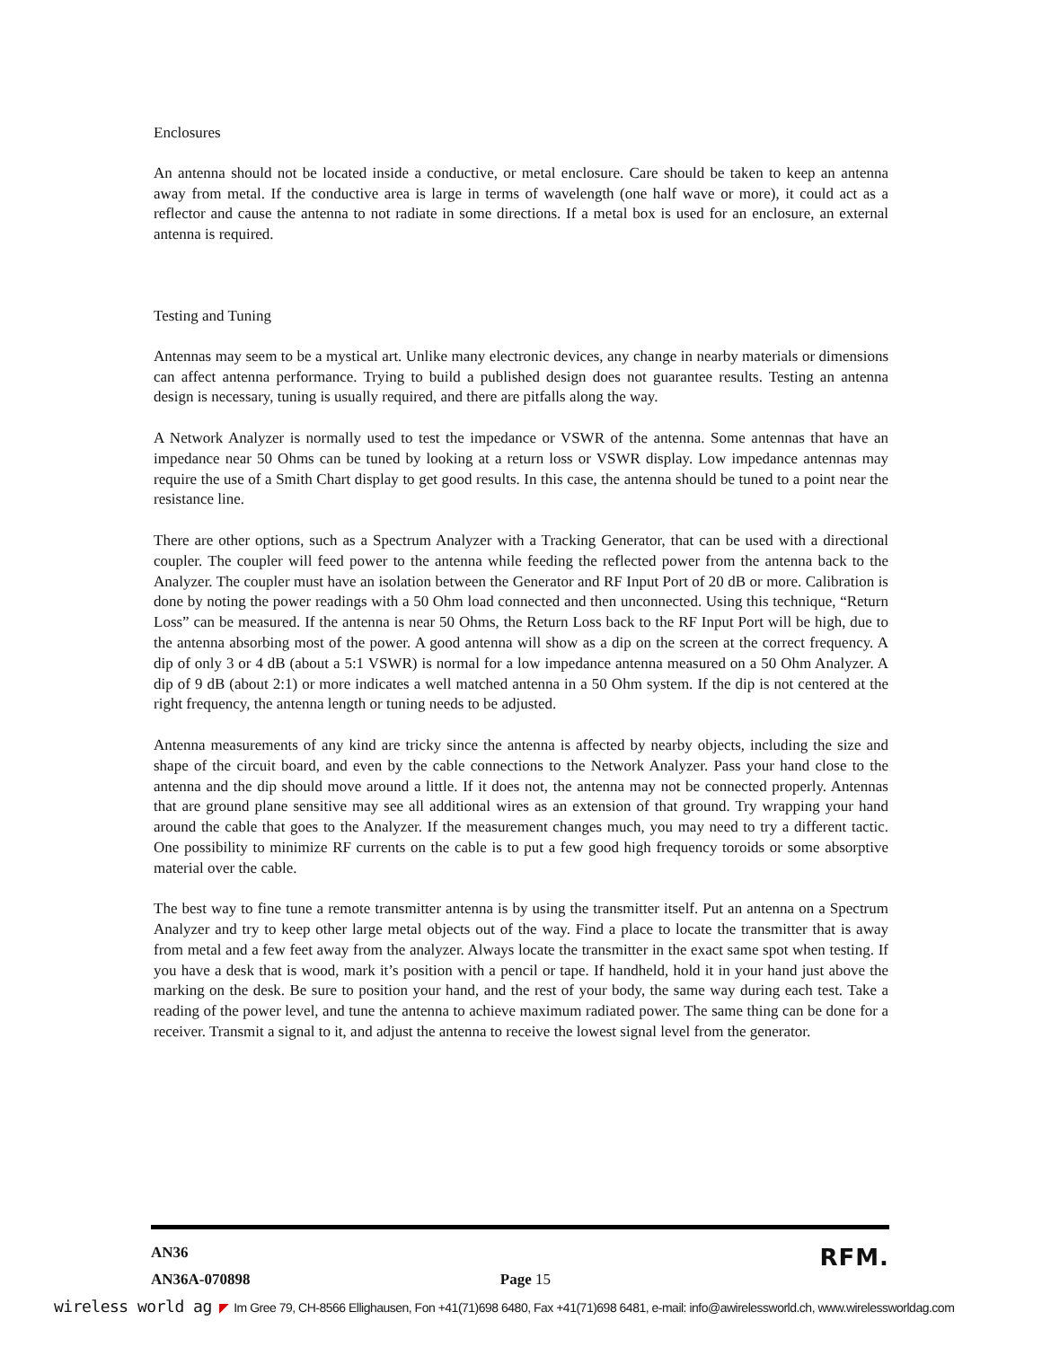Enclosures
An antenna should not be located inside a conductive, or metal enclosure. Care should be taken to keep an antenna away from metal. If the conductive area is large in terms of wavelength (one half wave or more), it could act as a reflector and cause the antenna to not radiate in some directions. If a metal box is used for an enclosure, an external antenna is required.
Testing and Tuning
Antennas may seem to be a mystical art. Unlike many electronic devices, any change in nearby materials or dimensions can affect antenna performance. Trying to build a published design does not guarantee results. Testing an antenna design is necessary, tuning is usually required, and there are pitfalls along the way.
A Network Analyzer is normally used to test the impedance or VSWR of the antenna. Some antennas that have an impedance near 50 Ohms can be tuned by looking at a return loss or VSWR display. Low impedance antennas may require the use of a Smith Chart display to get good results. In this case, the antenna should be tuned to a point near the resistance line.
There are other options, such as a Spectrum Analyzer with a Tracking Generator, that can be used with a directional coupler. The coupler will feed power to the antenna while feeding the reflected power from the antenna back to the Analyzer. The coupler must have an isolation between the Generator and RF Input Port of 20 dB or more. Calibration is done by noting the power readings with a 50 Ohm load connected and then unconnected. Using this technique, “Return Loss” can be measured. If the antenna is near 50 Ohms, the Return Loss back to the RF Input Port will be high, due to the antenna absorbing most of the power. A good antenna will show as a dip on the screen at the correct frequency. A dip of only 3 or 4 dB (about a 5:1 VSWR) is normal for a low impedance antenna measured on a 50 Ohm Analyzer. A dip of 9 dB (about 2:1) or more indicates a well matched antenna in a 50 Ohm system. If the dip is not centered at the right frequency, the antenna length or tuning needs to be adjusted.
Antenna measurements of any kind are tricky since the antenna is affected by nearby objects, including the size and shape of the circuit board, and even by the cable connections to the Network Analyzer. Pass your hand close to the antenna and the dip should move around a little. If it does not, the antenna may not be connected properly. Antennas that are ground plane sensitive may see all additional wires as an extension of that ground. Try wrapping your hand around the cable that goes to the Analyzer. If the measurement changes much, you may need to try a different tactic. One possibility to minimize RF currents on the cable is to put a few good high frequency toroids or some absorptive material over the cable.
The best way to fine tune a remote transmitter antenna is by using the transmitter itself. Put an antenna on a Spectrum Analyzer and try to keep other large metal objects out of the way. Find a place to locate the transmitter that is away from metal and a few feet away from the analyzer. Always locate the transmitter in the exact same spot when testing. If you have a desk that is wood, mark it’s position with a pencil or tape. If handheld, hold it in your hand just above the marking on the desk. Be sure to position your hand, and the rest of your body, the same way during each test. Take a reading of the power level, and tune the antenna to achieve maximum radiated power. The same thing can be done for a receiver. Transmit a signal to it, and adjust the antenna to receive the lowest signal level from the generator.
AN36 RFM.
AN36A-070898 Page 15
wireless world ag ◤ Im Gree 79, CH-8566 Ellighausen, Fon +41(71)698 6480, Fax +41(71)698 6481, e-mail: info@awirelessworld.ch, www.wirelessworldag.com